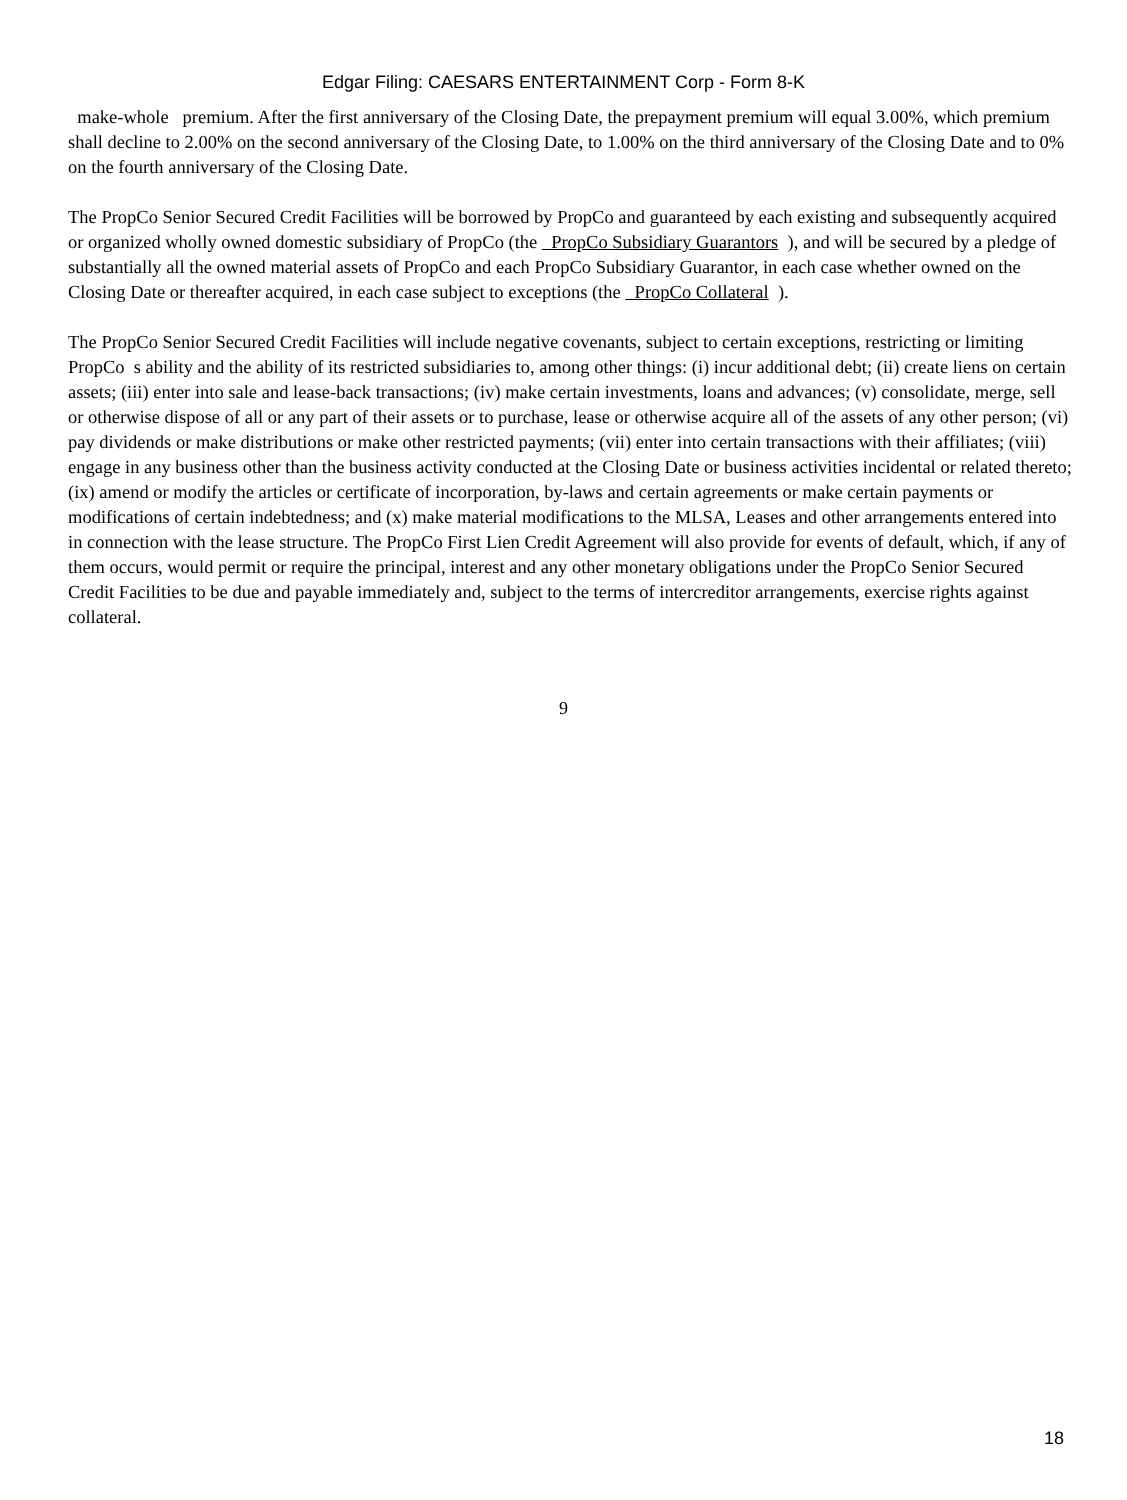Edgar Filing: CAESARS ENTERTAINMENT Corp - Form 8-K
make-whole premium. After the first anniversary of the Closing Date, the prepayment premium will equal 3.00%, which premium shall decline to 2.00% on the second anniversary of the Closing Date, to 1.00% on the third anniversary of the Closing Date and to 0% on the fourth anniversary of the Closing Date.
The PropCo Senior Secured Credit Facilities will be borrowed by PropCo and guaranteed by each existing and subsequently acquired or organized wholly owned domestic subsidiary of PropCo (the PropCo Subsidiary Guarantors ), and will be secured by a pledge of substantially all the owned material assets of PropCo and each PropCo Subsidiary Guarantor, in each case whether owned on the Closing Date or thereafter acquired, in each case subject to exceptions (the PropCo Collateral ).
The PropCo Senior Secured Credit Facilities will include negative covenants, subject to certain exceptions, restricting or limiting PropCo s ability and the ability of its restricted subsidiaries to, among other things: (i) incur additional debt; (ii) create liens on certain assets; (iii) enter into sale and lease-back transactions; (iv) make certain investments, loans and advances; (v) consolidate, merge, sell or otherwise dispose of all or any part of their assets or to purchase, lease or otherwise acquire all of the assets of any other person; (vi) pay dividends or make distributions or make other restricted payments; (vii) enter into certain transactions with their affiliates; (viii) engage in any business other than the business activity conducted at the Closing Date or business activities incidental or related thereto; (ix) amend or modify the articles or certificate of incorporation, by-laws and certain agreements or make certain payments or modifications of certain indebtedness; and (x) make material modifications to the MLSA, Leases and other arrangements entered into in connection with the lease structure. The PropCo First Lien Credit Agreement will also provide for events of default, which, if any of them occurs, would permit or require the principal, interest and any other monetary obligations under the PropCo Senior Secured Credit Facilities to be due and payable immediately and, subject to the terms of intercreditor arrangements, exercise rights against collateral.
9
18